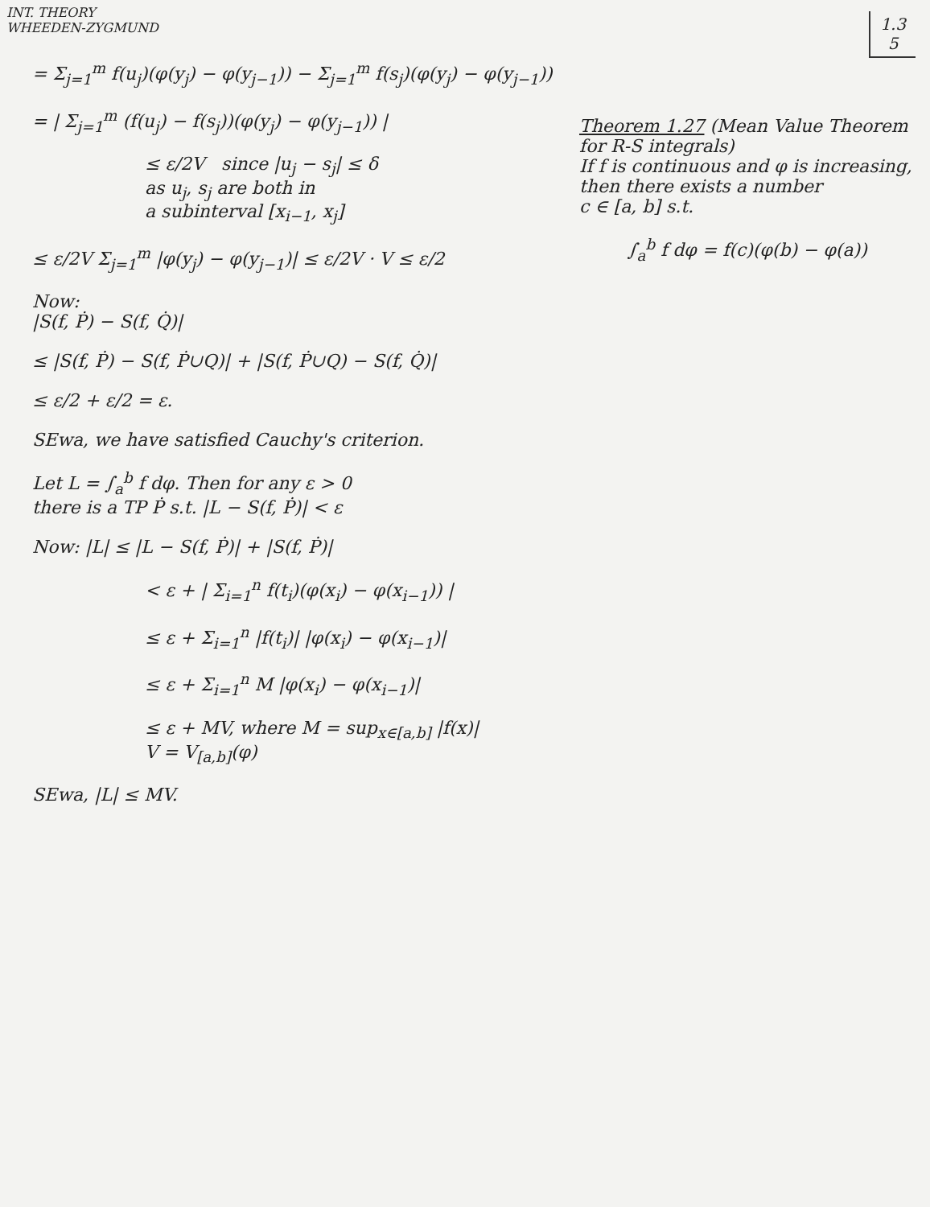INT. THEORY
WHEEDEN-ZYGMUND
1.3
5
= Σ<sub>j=1</sub><sup>m</sup> f(u<sub>j</sub>)(φ(y<sub>j</sub>) − φ(y<sub>j−1</sub>)) − Σ<sub>j=1</sub><sup>m</sup> f(s<sub>j</sub>)(φ(y<sub>j</sub>) − φ(y<sub>j−1</sub>))
= | Σ<sub>j=1</sub><sup>m</sup> (f(u<sub>j</sub>) − f(s<sub>j</sub>))(φ(y<sub>j</sub>) − φ(y<sub>j−1</sub>)) |
≤ ε/2V since |u<sub>j</sub> − s<sub>j</sub>| ≤ δ
as u<sub>j</sub>, s<sub>j</sub> are both in
a subinterval [x<sub>i−1</sub>, x<sub>j</sub>]
≤ ε/2V Σ<sub>j=1</sub><sup>m</sup> |φ(y<sub>j</sub>) − φ(y<sub>j−1</sub>)| ≤ ε/2V · V ≤ ε/2
Now:
|S(f, Ṗ) − S(f, Q̇)|
≤ |S(f, Ṗ) − S(f, Ṗ∪Q)| + |S(f, Ṗ∪Q) − S(f, Q̇)|
≤ ε/2 + ε/2 = ε.
SEwa, we have satisfied Cauchy's criterion.
Let L = ∫<sub>a</sub><sup>b</sup> f dφ. Then for any ε > 0
there is a TP Ṗ s.t. |L − S(f, Ṗ)| < ε
Now: |L| ≤ |L − S(f, Ṗ)| + |S(f, Ṗ)|
< ε + | Σ<sub>i=1</sub><sup>n</sup> f(t<sub>i</sub>)(φ(x<sub>i</sub>) − φ(x<sub>i−1</sub>)) |
≤ ε + Σ<sub>i=1</sub><sup>n</sup> |f(t<sub>i</sub>)| |φ(x<sub>i</sub>) − φ(x<sub>i−1</sub>)|
≤ ε + Σ<sub>i=1</sub><sup>n</sup> M |φ(x<sub>i</sub>) − φ(x<sub>i−1</sub>)|
≤ ε + MV, where M = sup<sub>x∈[a,b]</sub> |f(x)|
V = V<sub>[a,b]</sub>(φ)
SEwa, |L| ≤ MV.
Theorem 1.27 (Mean Value Theorem
for R-S integrals)
If f is continuous and φ is increasing,
then there exists a number
c ∈ [a, b] s.t.
∫<sub>a</sub><sup>b</sup> f dφ = f(c)(φ(b) − φ(a))